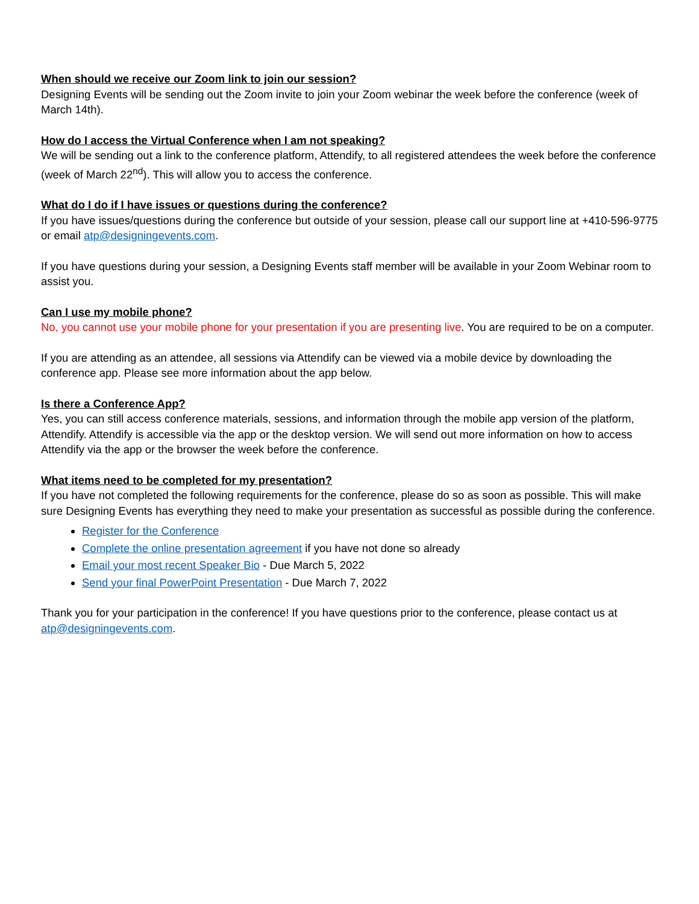When should we receive our Zoom link to join our session?
Designing Events will be sending out the Zoom invite to join your Zoom webinar the week before the conference (week of March 14th).
How do I access the Virtual Conference when I am not speaking?
We will be sending out a link to the conference platform, Attendify, to all registered attendees the week before the conference (week of March 22<sup>nd</sup>). This will allow you to access the conference.
What do I do if I have issues or questions during the conference?
If you have issues/questions during the conference but outside of your session, please call our support line at +410-596-9775 or email atp@designingevents.com.
If you have questions during your session, a Designing Events staff member will be available in your Zoom Webinar room to assist you.
Can I use my mobile phone?
No, you cannot use your mobile phone for your presentation if you are presenting live. You are required to be on a computer.
If you are attending as an attendee, all sessions via Attendify can be viewed via a mobile device by downloading the conference app. Please see more information about the app below.
Is there a Conference App?
Yes, you can still access conference materials, sessions, and information through the mobile app version of the platform, Attendify. Attendify is accessible via the app or the desktop version. We will send out more information on how to access Attendify via the app or the browser the week before the conference.
What items need to be completed for my presentation?
If you have not completed the following requirements for the conference, please do so as soon as possible. This will make sure Designing Events has everything they need to make your presentation as successful as possible during the conference.
Register for the Conference
Complete the online presentation agreement if you have not done so already
Email your most recent Speaker Bio - Due March 5, 2022
Send your final PowerPoint Presentation - Due March 7, 2022
Thank you for your participation in the conference! If you have questions prior to the conference, please contact us at atp@designingevents.com.